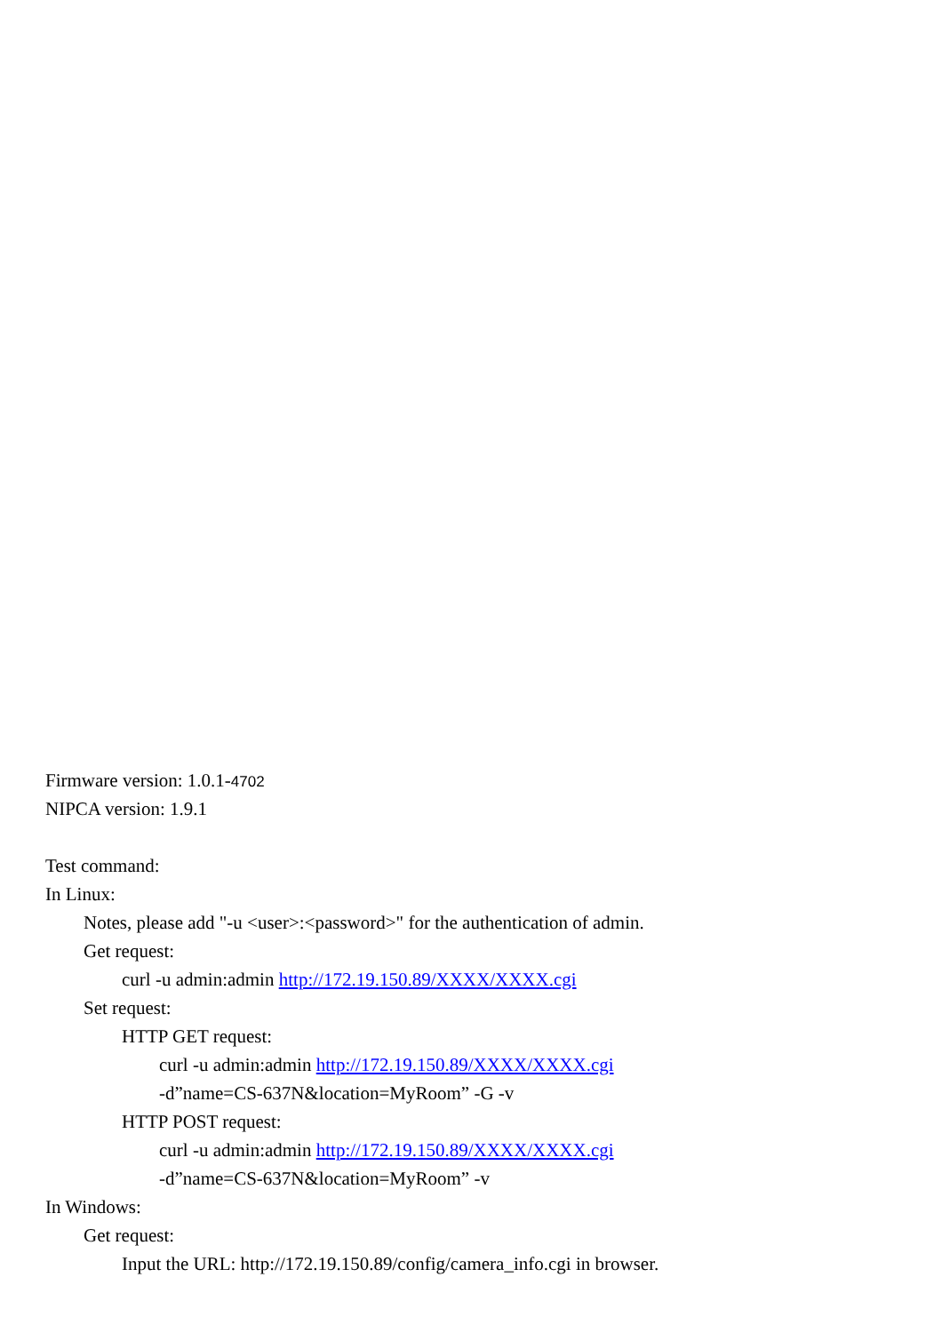Firmware version: 1.0.1-4702
NIPCA version: 1.9.1
Test command:
In Linux:
Notes, please add "-u <user>:<password>" for the authentication of admin.
Get request:
curl -u admin:admin http://172.19.150.89/XXXX/XXXX.cgi
Set request:
HTTP GET request:
curl -u admin:admin http://172.19.150.89/XXXX/XXXX.cgi
-d”name=CS-637N&location=MyRoom” -G -v
HTTP POST request:
curl -u admin:admin http://172.19.150.89/XXXX/XXXX.cgi
-d”name=CS-637N&location=MyRoom” -v
In Windows:
Get request:
Input the URL: http://172.19.150.89/config/camera_info.cgi in browser.